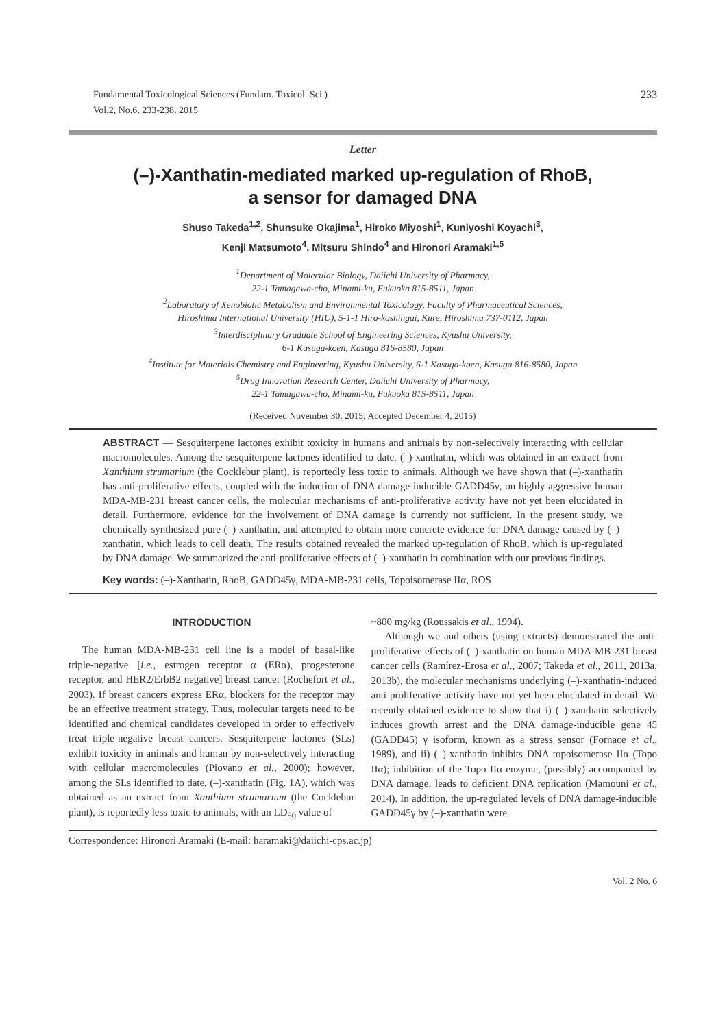Fundamental Toxicological Sciences (Fundam. Toxicol. Sci.)
Vol.2, No.6, 233-238, 2015
233
Letter
(–)-Xanthatin-mediated marked up-regulation of RhoB,
a sensor for damaged DNA
Shuso Takeda<sup>1,2</sup>, Shunsuke Okajima<sup>1</sup>, Hiroko Miyoshi<sup>1</sup>, Kuniyoshi Koyachi<sup>3</sup>,
Kenji Matsumoto<sup>4</sup>, Mitsuru Shindo<sup>4</sup> and Hironori Aramaki<sup>1,5</sup>
<sup>1</sup> Department of Molecular Biology, Daiichi University of Pharmacy,
22-1 Tamagawa-cho, Minami-ku, Fukuoka 815-8511, Japan
<sup>2</sup> Laboratory of Xenobiotic Metabolism and Environmental Toxicology, Faculty of Pharmaceutical Sciences,
Hiroshima International University (HIU), 5-1-1 Hiro-koshingai, Kure, Hiroshima 737-0112, Japan
<sup>3</sup> Interdisciplinary Graduate School of Engineering Sciences, Kyushu University,
6-1 Kasuga-koen, Kasuga 816-8580, Japan
<sup>4</sup> Institute for Materials Chemistry and Engineering, Kyushu University, 6-1 Kasuga-koen, Kasuga 816-8580, Japan
<sup>5</sup> Drug Innovation Research Center, Daiichi University of Pharmacy,
22-1 Tamagawa-cho, Minami-ku, Fukuoka 815-8511, Japan
(Received November 30, 2015; Accepted December 4, 2015)
ABSTRACT — Sesquiterpene lactones exhibit toxicity in humans and animals by non-selectively interacting with cellular macromolecules. Among the sesquiterpene lactones identified to date, (–)-xanthatin, which was obtained in an extract from Xanthium strumarium (the Cocklebur plant), is reportedly less toxic to animals. Although we have shown that (–)-xanthatin has anti-proliferative effects, coupled with the induction of DNA damage-inducible GADD45γ, on highly aggressive human MDA-MB-231 breast cancer cells, the molecular mechanisms of anti-proliferative activity have not yet been elucidated in detail. Furthermore, evidence for the involvement of DNA damage is currently not sufficient. In the present study, we chemically synthesized pure (–)-xanthatin, and attempted to obtain more concrete evidence for DNA damage caused by (–)-xanthatin, which leads to cell death. The results obtained revealed the marked up-regulation of RhoB, which is up-regulated by DNA damage. We summarized the anti-proliferative effects of (–)-xanthatin in combination with our previous findings.
Key words: (–)-Xanthatin, RhoB, GADD45γ, MDA-MB-231 cells, Topoisomerase IIα, ROS
INTRODUCTION
The human MDA-MB-231 cell line is a model of basal-like triple-negative [i.e., estrogen receptor α (ERα), progesterone receptor, and HER2/ErbB2 negative] breast cancer (Rochefort et al., 2003). If breast cancers express ERα, blockers for the receptor may be an effective treatment strategy. Thus, molecular targets need to be identified and chemical candidates developed in order to effectively treat triple-negative breast cancers. Sesquiterpene lactones (SLs) exhibit toxicity in animals and human by non-selectively interacting with cellular macromolecules (Piovano et al., 2000); however, among the SLs identified to date, (–)-xanthatin (Fig. 1A), which was obtained as an extract from Xanthium strumarium (the Cocklebur plant), is reportedly less toxic to animals, with an LD<sub>50</sub> value of
~800 mg/kg (Roussakis et al., 1994).
Although we and others (using extracts) demonstrated the anti-proliferative effects of (–)-xanthatin on human MDA-MB-231 breast cancer cells (Ramírez-Erosa et al., 2007; Takeda et al., 2011, 2013a, 2013b), the molecular mechanisms underlying (–)-xanthatin-induced anti-proliferative activity have not yet been elucidated in detail. We recently obtained evidence to show that i) (–)-xanthatin selectively induces growth arrest and the DNA damage-inducible gene 45 (GADD45) γ isoform, known as a stress sensor (Fornace et al., 1989), and ii) (–)-xanthatin inhibits DNA topoisomerase IIα (Topo IIα); inhibition of the Topo IIα enzyme, (possibly) accompanied by DNA damage, leads to deficient DNA replication (Mamouni et al., 2014). In addition, the up-regulated levels of DNA damage-inducible GADD45γ by (–)-xanthatin were
Correspondence: Hironori Aramaki (E-mail: haramaki@daiichi-cps.ac.jp)
Vol. 2 No. 6